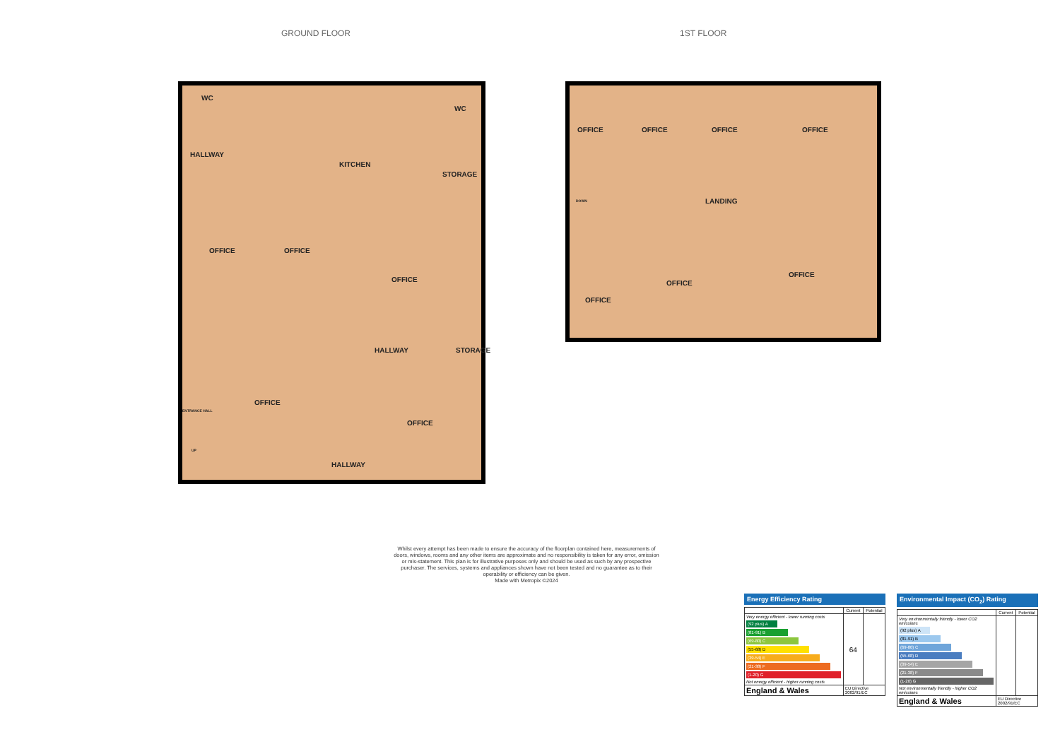GROUND FLOOR 1ST FLOOR
WC
WC
HALLWAY
KITCHEN
STORAGE
OFFICE OFFICE
OFFICE
HALLWAY STORAGE
OFFICE
OFFICE
ENTRANCE HALL
UP
HALLWAY
OFFICE OFFICE OFFICE OFFICE
DOWN LANDING
OFFICE
OFFICE
OFFICE
Whilst every attempt has been made to ensure the accuracy of the floorplan contained here, measurements of doors, windows, rooms and any other items are approximate and no responsibility is taken for any error, omission or mis-statement. This plan is for illustrative purposes only and should be used as such by any prospective purchaser. The services, systems and appliances shown have not been tested and no guarantee as to their operability or efficiency can be given.
Made with Metropix ©2024
Energy Efficiency Rating
| | Current | Potential |
| --- | --- | --- |
| Very energy efficient - lower running costs (92 plus) A (81-91) B (69-80) C (55-68) D (39-54) E (21-38) F (1-20) G Not energy efficient - higher running costs | 64 | |
| England & Wales | EU Directive 2002/91/EC | |
Environmental Impact (CO<sub>2</sub>) Rating
| | Current | Potential |
| --- | --- | --- |
| Very environmentally friendly - lower CO2 emissions (92 plus) A (81-91) B (69-80) C (55-68) D (39-54) E (21-38) F (1-20) G Not environmentally friendly - higher CO2 emissions | | |
| England & Wales | EU Directive 2002/91/EC | |